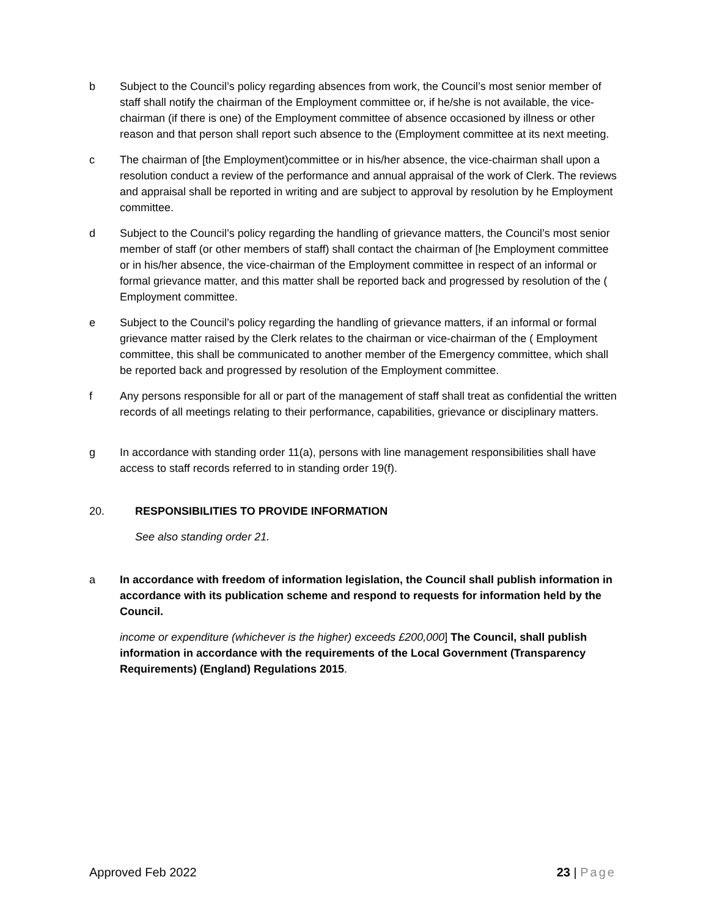b Subject to the Council’s policy regarding absences from work, the Council’s most senior member of staff shall notify the chairman of the Employment committee or, if he/she is not available, the vice-chairman (if there is one) of the Employment committee of absence occasioned by illness or other reason and that person shall report such absence to the (Employment committee at its next meeting.
c The chairman of [the Employment)committee or in his/her absence, the vice-chairman shall upon a resolution conduct a review of the performance and annual appraisal of the work of Clerk. The reviews and appraisal shall be reported in writing and are subject to approval by resolution by he Employment committee.
d Subject to the Council’s policy regarding the handling of grievance matters, the Council’s most senior member of staff (or other members of staff) shall contact the chairman of [he Employment committee or in his/her absence, the vice-chairman of the Employment committee in respect of an informal or formal grievance matter, and this matter shall be reported back and progressed by resolution of the ( Employment committee.
e Subject to the Council’s policy regarding the handling of grievance matters, if an informal or formal grievance matter raised by the Clerk relates to the chairman or vice-chairman of the ( Employment committee, this shall be communicated to another member of the Emergency committee, which shall be reported back and progressed by resolution of the Employment committee.
f Any persons responsible for all or part of the management of staff shall treat as confidential the written records of all meetings relating to their performance, capabilities, grievance or disciplinary matters.
g In accordance with standing order 11(a), persons with line management responsibilities shall have access to staff records referred to in standing order 19(f).
20. RESPONSIBILITIES TO PROVIDE INFORMATION
See also standing order 21.
a In accordance with freedom of information legislation, the Council shall publish information in accordance with its publication scheme and respond to requests for information held by the Council.
income or expenditure (whichever is the higher) exceeds £200,000] The Council, shall publish information in accordance with the requirements of the Local Government (Transparency Requirements) (England) Regulations 2015.
Approved Feb 2022 23 | Page